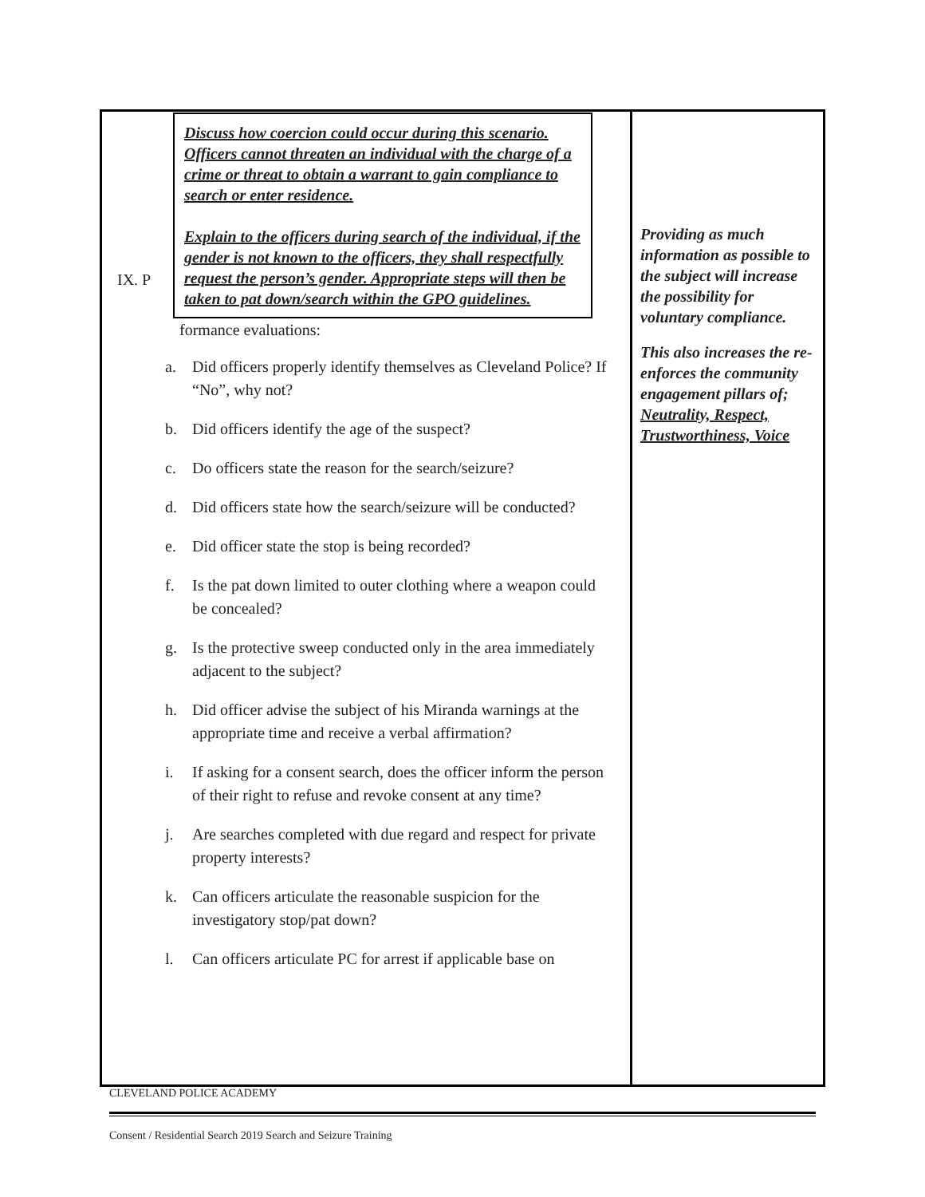| Discuss how coercion could occur during this scenario. Officers cannot threaten an individual with the charge of a crime or threat to obtain a warrant to gain compliance to search or enter residence. Explain to the officers during search of the individual, if the gender is not known to the officers, they shall respectfully request the person’s gender. Appropriate steps will then be taken to pat down/search within the GPO guidelines. IX. P formance evaluations: a. Did officers properly identify themselves as Cleveland Police? If “No”, why not? b. Did officers identify the age of the suspect? c. Do officers state the reason for the search/seizure? d. Did officers state how the search/seizure will be conducted? e. Did officer state the stop is being recorded? f. Is the pat down limited to outer clothing where a weapon could be concealed? g. Is the protective sweep conducted only in the area immediately adjacent to the subject? h. Did officer advise the subject of his Miranda warnings at the appropriate time and receive a verbal affirmation? i. If asking for a consent search, does the officer inform the person of their right to refuse and revoke consent at any time? j. Are searches completed with due regard and respect for private property interests? k. Can officers articulate the reasonable suspicion for the investigatory stop/pat down? l. Can officers articulate PC for arrest if applicable base on | Providing as much information as possible to the subject will increase the possibility for voluntary compliance. This also increases the re-enforces the community engagement pillars of; Neutrality, Respect, Trustworthiness, Voice |
CLEVELAND POLICE ACADEMY
Consent / Residential Search 2019 Search and Seizure Training